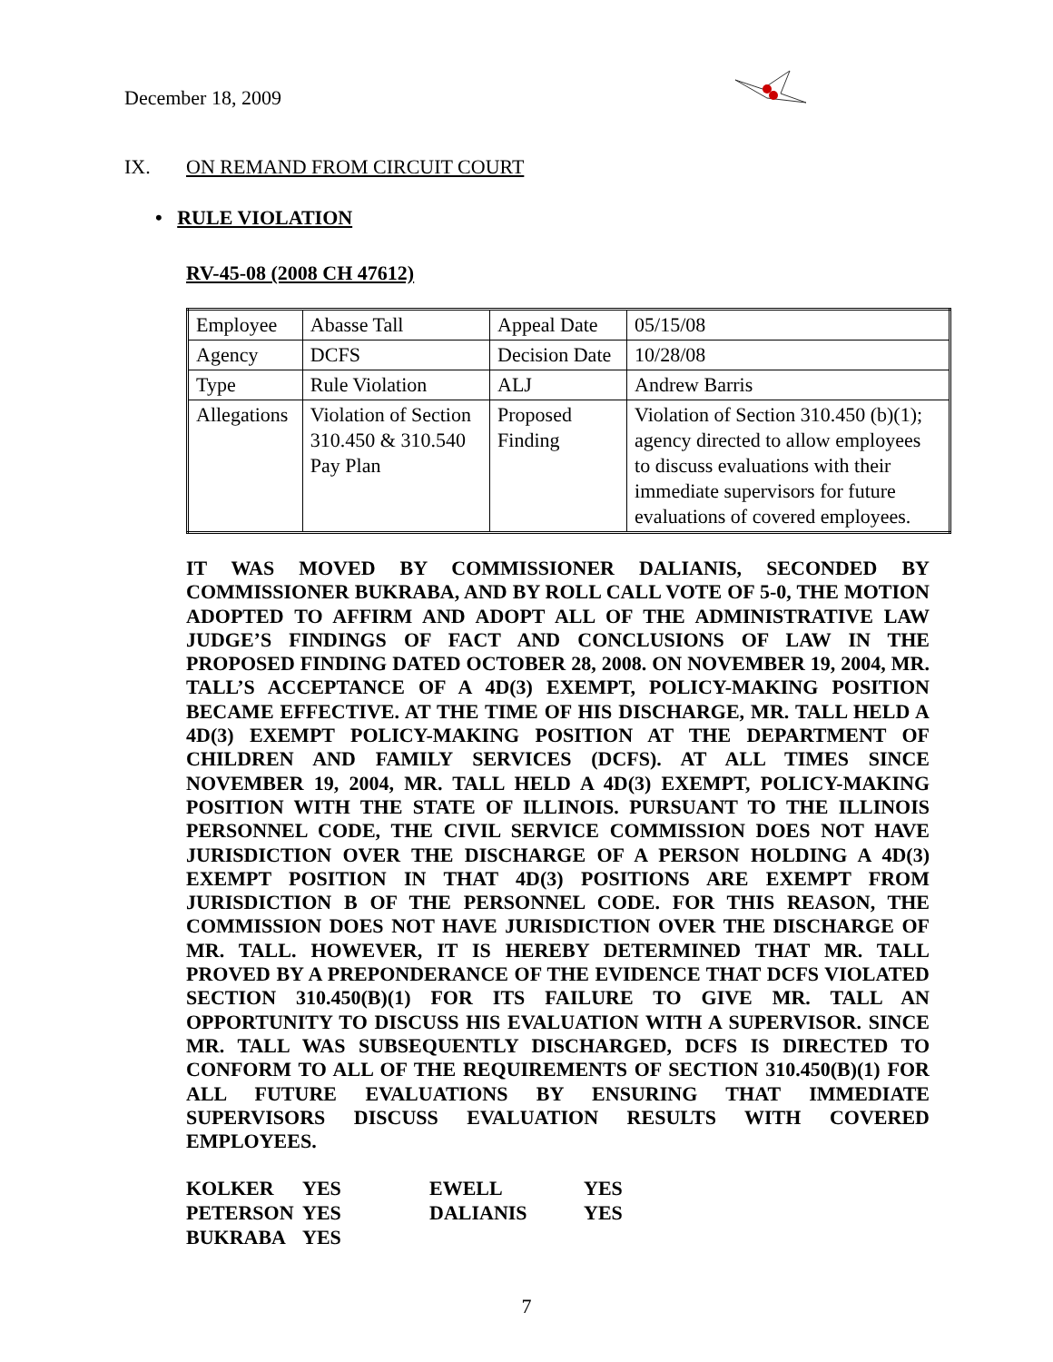December 18, 2009
IX. ON REMAND FROM CIRCUIT COURT
• RULE VIOLATION
RV-45-08 (2008 CH 47612)
| Employee | Abasse Tall | Appeal Date | 05/15/08 |
| Agency | DCFS | Decision Date | 10/28/08 |
| Type | Rule Violation | ALJ | Andrew Barris |
| Allegations | Violation of Section 310.450 & 310.540 Pay Plan | Proposed Finding | Violation of Section 310.450 (b)(1); agency directed to allow employees to discuss evaluations with their immediate supervisors for future evaluations of covered employees. |
IT WAS MOVED BY COMMISSIONER DALIANIS, SECONDED BY COMMISSIONER BUKRABA, AND BY ROLL CALL VOTE OF 5-0, THE MOTION ADOPTED TO AFFIRM AND ADOPT ALL OF THE ADMINISTRATIVE LAW JUDGE’S FINDINGS OF FACT AND CONCLUSIONS OF LAW IN THE PROPOSED FINDING DATED OCTOBER 28, 2008. ON NOVEMBER 19, 2004, MR. TALL’S ACCEPTANCE OF A 4D(3) EXEMPT, POLICY-MAKING POSITION BECAME EFFECTIVE. AT THE TIME OF HIS DISCHARGE, MR. TALL HELD A 4D(3) EXEMPT POLICY-MAKING POSITION AT THE DEPARTMENT OF CHILDREN AND FAMILY SERVICES (DCFS). AT ALL TIMES SINCE NOVEMBER 19, 2004, MR. TALL HELD A 4D(3) EXEMPT, POLICY-MAKING POSITION WITH THE STATE OF ILLINOIS. PURSUANT TO THE ILLINOIS PERSONNEL CODE, THE CIVIL SERVICE COMMISSION DOES NOT HAVE JURISDICTION OVER THE DISCHARGE OF A PERSON HOLDING A 4D(3) EXEMPT POSITION IN THAT 4D(3) POSITIONS ARE EXEMPT FROM JURISDICTION B OF THE PERSONNEL CODE. FOR THIS REASON, THE COMMISSION DOES NOT HAVE JURISDICTION OVER THE DISCHARGE OF MR. TALL. HOWEVER, IT IS HEREBY DETERMINED THAT MR. TALL PROVED BY A PREPONDERANCE OF THE EVIDENCE THAT DCFS VIOLATED SECTION 310.450(B)(1) FOR ITS FAILURE TO GIVE MR. TALL AN OPPORTUNITY TO DISCUSS HIS EVALUATION WITH A SUPERVISOR. SINCE MR. TALL WAS SUBSEQUENTLY DISCHARGED, DCFS IS DIRECTED TO CONFORM TO ALL OF THE REQUIREMENTS OF SECTION 310.450(B)(1) FOR ALL FUTURE EVALUATIONS BY ENSURING THAT IMMEDIATE SUPERVISORS DISCUSS EVALUATION RESULTS WITH COVERED EMPLOYEES.
| KOLKER | YES | EWELL | YES |
| PETERSON | YES | DALIANIS | YES |
| BUKRABA | YES | | |
7